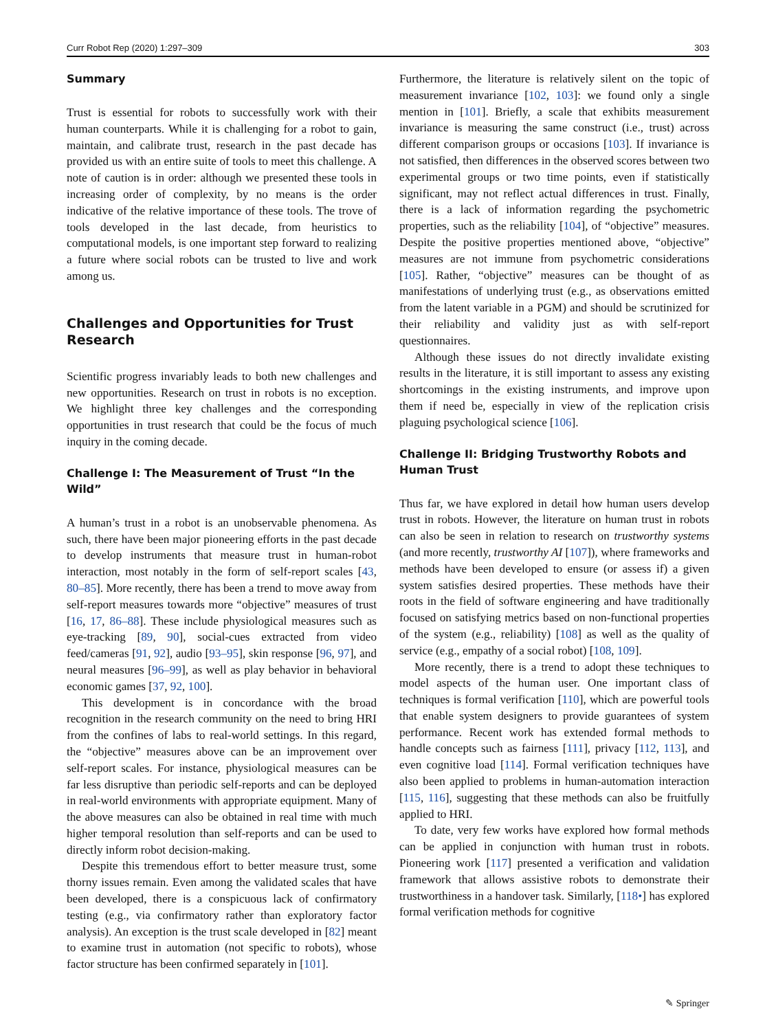Curr Robot Rep (2020) 1:297–309 303
Summary
Trust is essential for robots to successfully work with their human counterparts. While it is challenging for a robot to gain, maintain, and calibrate trust, research in the past decade has provided us with an entire suite of tools to meet this challenge. A note of caution is in order: although we presented these tools in increasing order of complexity, by no means is the order indicative of the relative importance of these tools. The trove of tools developed in the last decade, from heuristics to computational models, is one important step forward to realizing a future where social robots can be trusted to live and work among us.
Challenges and Opportunities for Trust Research
Scientific progress invariably leads to both new challenges and new opportunities. Research on trust in robots is no exception. We highlight three key challenges and the corresponding opportunities in trust research that could be the focus of much inquiry in the coming decade.
Challenge I: The Measurement of Trust “In the Wild”
A human’s trust in a robot is an unobservable phenomena. As such, there have been major pioneering efforts in the past decade to develop instruments that measure trust in human-robot interaction, most notably in the form of self-report scales [43, 80–85]. More recently, there has been a trend to move away from self-report measures towards more “objective” measures of trust [16, 17, 86–88]. These include physiological measures such as eye-tracking [89, 90], social-cues extracted from video feed/cameras [91, 92], audio [93–95], skin response [96, 97], and neural measures [96–99], as well as play behavior in behavioral economic games [37, 92, 100].
This development is in concordance with the broad recognition in the research community on the need to bring HRI from the confines of labs to real-world settings. In this regard, the “objective” measures above can be an improvement over self-report scales. For instance, physiological measures can be far less disruptive than periodic self-reports and can be deployed in real-world environments with appropriate equipment. Many of the above measures can also be obtained in real time with much higher temporal resolution than self-reports and can be used to directly inform robot decision-making.
Despite this tremendous effort to better measure trust, some thorny issues remain. Even among the validated scales that have been developed, there is a conspicuous lack of confirmatory testing (e.g., via confirmatory rather than exploratory factor analysis). An exception is the trust scale developed in [82] meant to examine trust in automation (not specific to robots), whose factor structure has been confirmed separately in [101].
Furthermore, the literature is relatively silent on the topic of measurement invariance [102, 103]: we found only a single mention in [101]. Briefly, a scale that exhibits measurement invariance is measuring the same construct (i.e., trust) across different comparison groups or occasions [103]. If invariance is not satisfied, then differences in the observed scores between two experimental groups or two time points, even if statistically significant, may not reflect actual differences in trust. Finally, there is a lack of information regarding the psychometric properties, such as the reliability [104], of “objective” measures. Despite the positive properties mentioned above, “objective” measures are not immune from psychometric considerations [105]. Rather, “objective” measures can be thought of as manifestations of underlying trust (e.g., as observations emitted from the latent variable in a PGM) and should be scrutinized for their reliability and validity just as with self-report questionnaires.
Although these issues do not directly invalidate existing results in the literature, it is still important to assess any existing shortcomings in the existing instruments, and improve upon them if need be, especially in view of the replication crisis plaguing psychological science [106].
Challenge II: Bridging Trustworthy Robots and Human Trust
Thus far, we have explored in detail how human users develop trust in robots. However, the literature on human trust in robots can also be seen in relation to research on trustworthy systems (and more recently, trustworthy AI [107]), where frameworks and methods have been developed to ensure (or assess if) a given system satisfies desired properties. These methods have their roots in the field of software engineering and have traditionally focused on satisfying metrics based on non-functional properties of the system (e.g., reliability) [108] as well as the quality of service (e.g., empathy of a social robot) [108, 109].
More recently, there is a trend to adopt these techniques to model aspects of the human user. One important class of techniques is formal verification [110], which are powerful tools that enable system designers to provide guarantees of system performance. Recent work has extended formal methods to handle concepts such as fairness [111], privacy [112, 113], and even cognitive load [114]. Formal verification techniques have also been applied to problems in human-automation interaction [115, 116], suggesting that these methods can also be fruitfully applied to HRI.
To date, very few works have explored how formal methods can be applied in conjunction with human trust in robots. Pioneering work [117] presented a verification and validation framework that allows assistive robots to demonstrate their trustworthiness in a handover task. Similarly, [118•] has explored formal verification methods for cognitive
✎ Springer